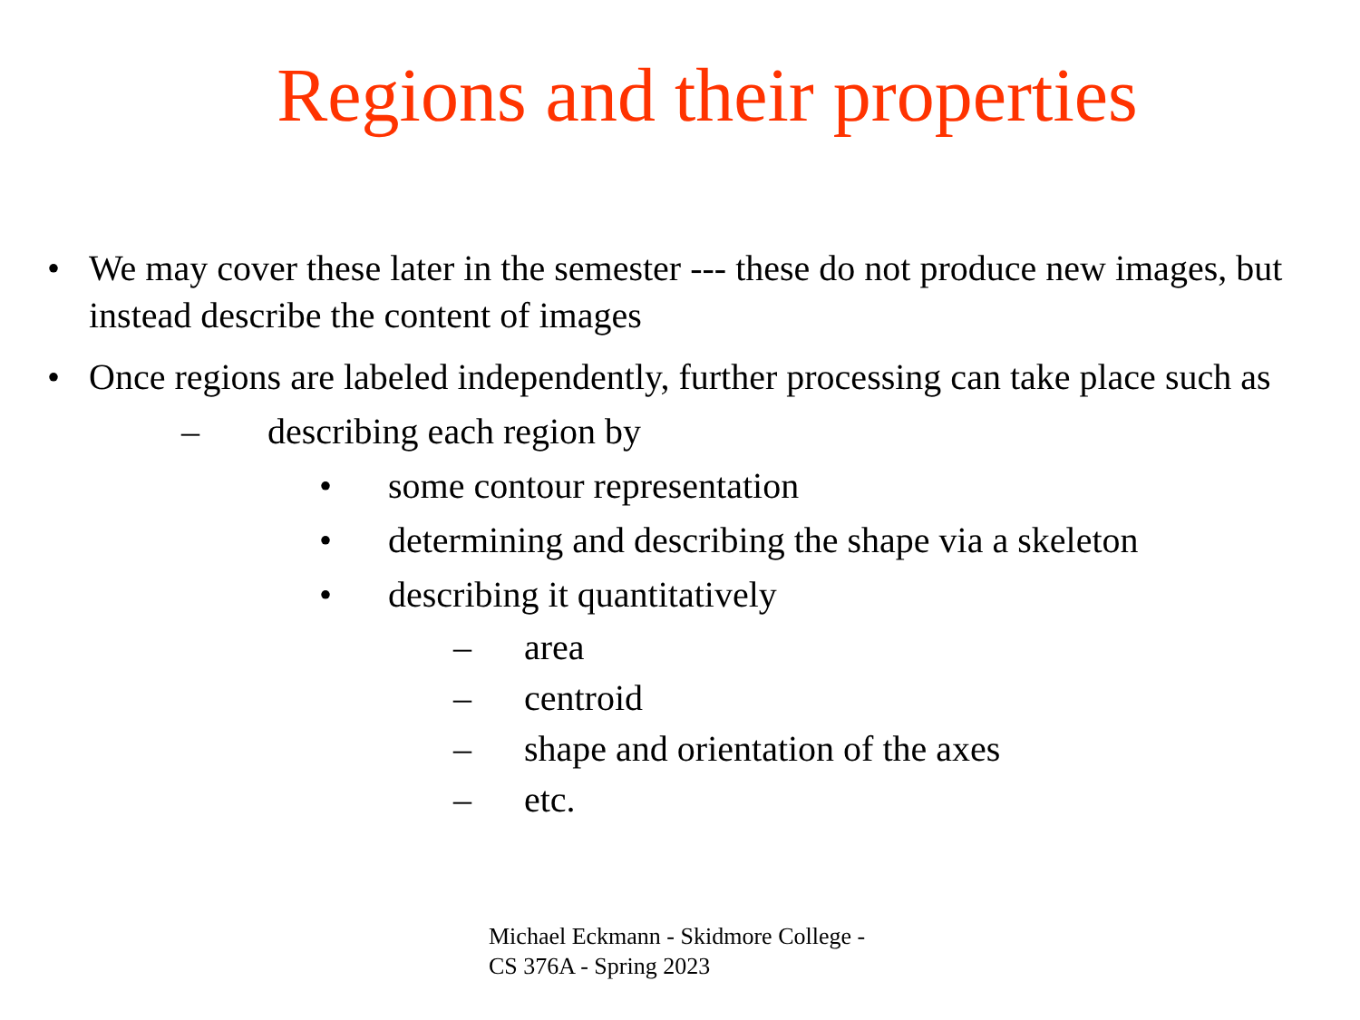Regions and their properties
• We may cover these later in the semester --- these do not produce new images, but instead describe the content of images
• Once regions are labeled independently, further processing can take place such as
– describing each region by
• some contour representation
• determining and describing the shape via a skeleton
• describing it quantitatively
– area
– centroid
– shape and orientation of the axes
– etc.
Michael Eckmann - Skidmore College - CS 376A - Spring 2023